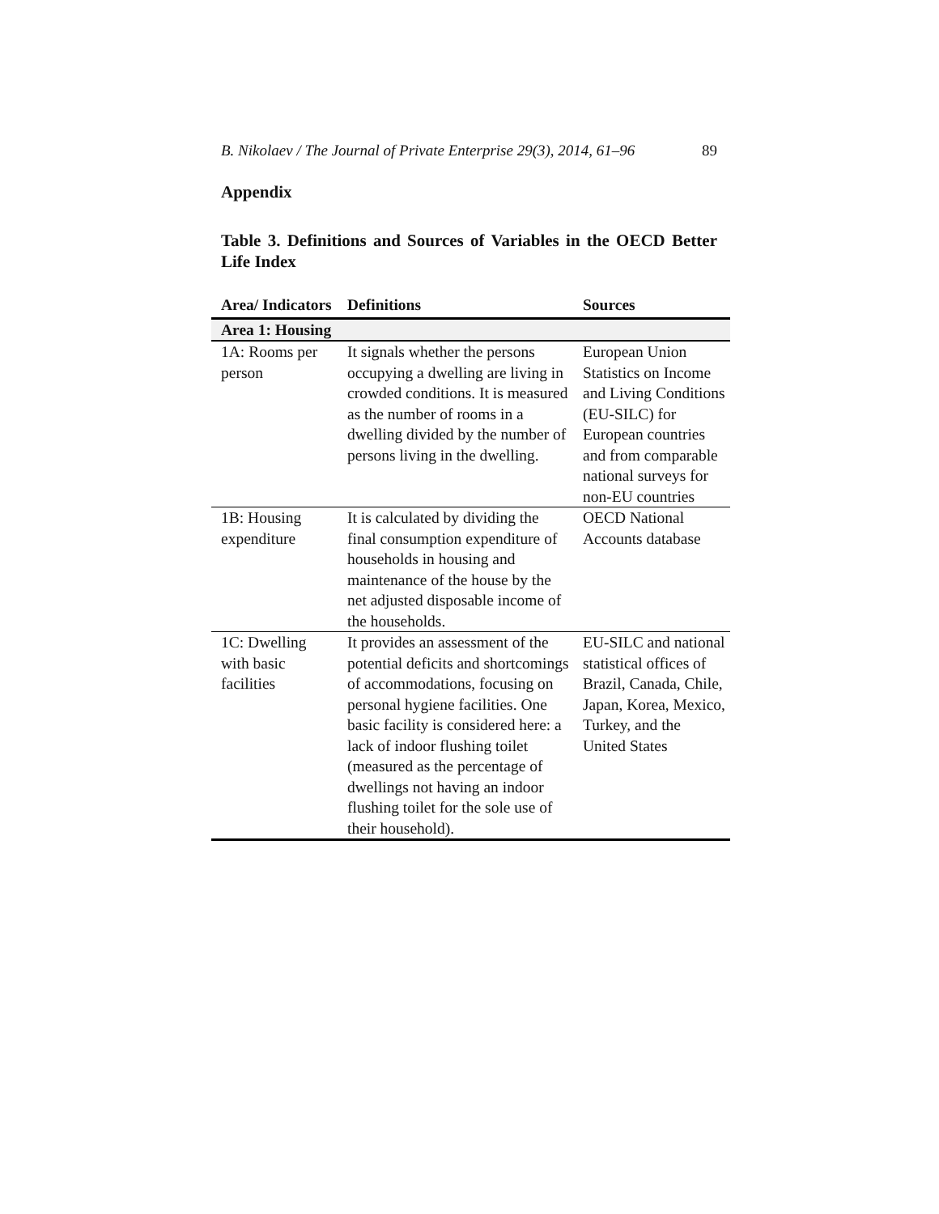B. Nikolaev / The Journal of Private Enterprise 29(3), 2014, 61–96 89
Appendix
Table 3. Definitions and Sources of Variables in the OECD Better Life Index
| Area/ Indicators | Definitions | Sources |
| --- | --- | --- |
| Area 1: Housing | | |
| 1A: Rooms per person | It signals whether the persons occupying a dwelling are living in crowded conditions. It is measured as the number of rooms in a dwelling divided by the number of persons living in the dwelling. | European Union Statistics on Income and Living Conditions (EU-SILC) for European countries and from comparable national surveys for non-EU countries |
| 1B: Housing expenditure | It is calculated by dividing the final consumption expenditure of households in housing and maintenance of the house by the net adjusted disposable income of the households. | OECD National Accounts database |
| 1C: Dwelling with basic facilities | It provides an assessment of the potential deficits and shortcomings of accommodations, focusing on personal hygiene facilities. One basic facility is considered here: a lack of indoor flushing toilet (measured as the percentage of dwellings not having an indoor flushing toilet for the sole use of their household). | EU-SILC and national statistical offices of Brazil, Canada, Chile, Japan, Korea, Mexico, Turkey, and the United States |